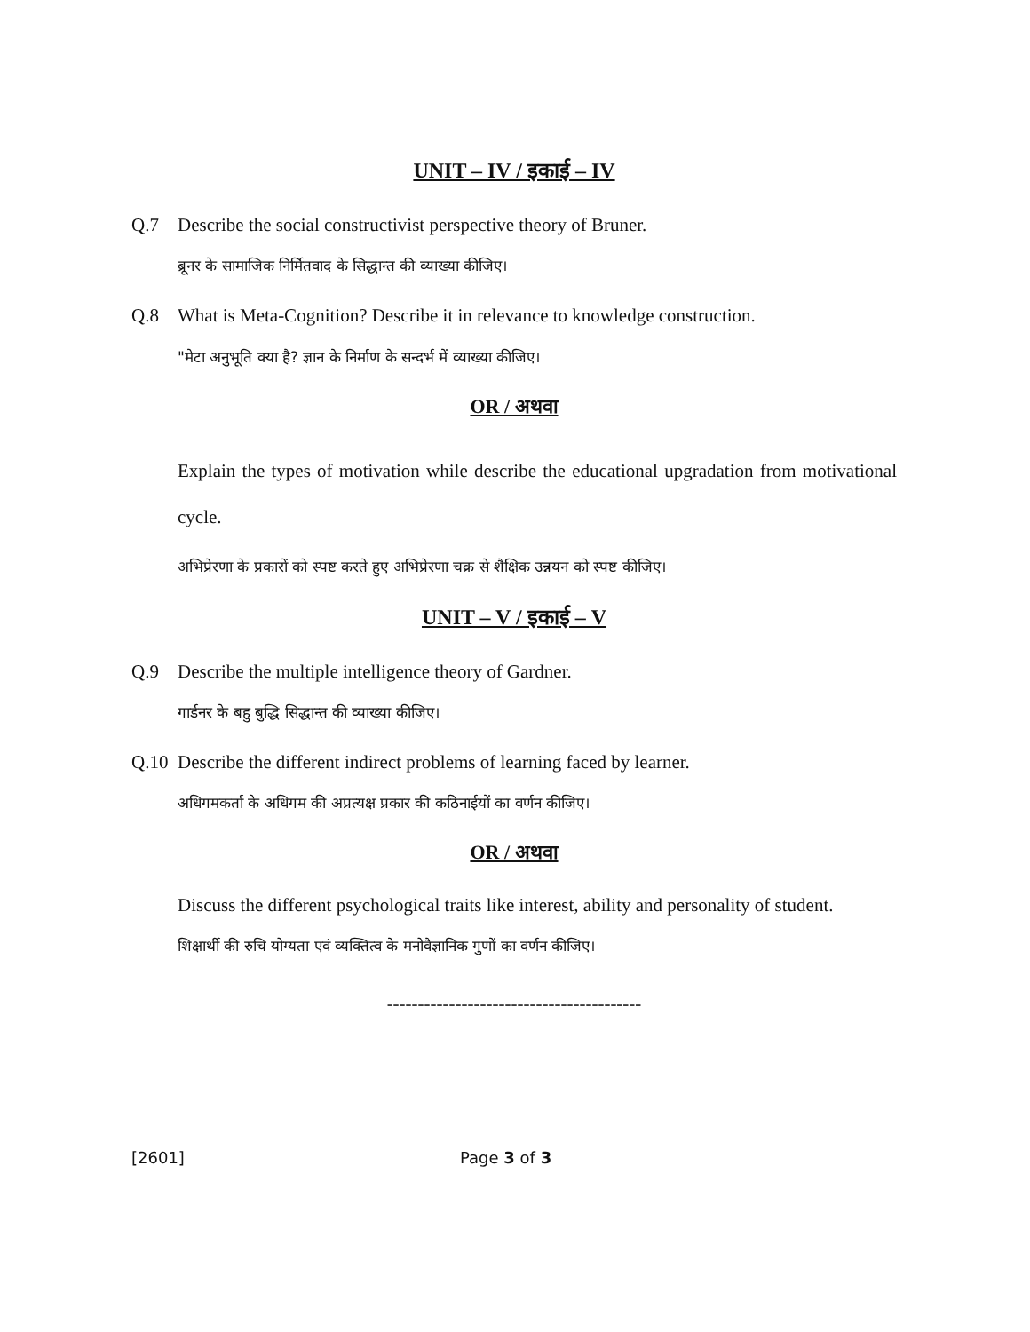UNIT – IV / इकाई – IV
Q.7 Describe the social constructivist perspective theory of Bruner.
ब्रूनर के सामाजिक निर्मितवाद के सिद्धान्त की व्याख्या कीजिए।
Q.8 What is Meta-Cognition? Describe it in relevance to knowledge construction.
"मेटा अनुभूति क्या है? ज्ञान के निर्माण के सन्दर्भ में व्याख्या कीजिए।
OR / अथवा
Explain the types of motivation while describe the educational upgradation from motivational cycle.
अभिप्रेरणा के प्रकारों को स्पष्ट करते हुए अभिप्रेरणा चक्र से शैक्षिक उन्नयन को स्पष्ट कीजिए।
UNIT – V / इकाई – V
Q.9 Describe the multiple intelligence theory of Gardner.
गार्डनर के बहु बुद्धि सिद्धान्त की व्याख्या कीजिए।
Q.10 Describe the different indirect problems of learning faced by learner.
अधिगमकर्ता के अधिगम की अप्रत्यक्ष प्रकार की कठिनाईयों का वर्णन कीजिए।
OR / अथवा
Discuss the different psychological traits like interest, ability and personality of student.
शिक्षार्थी की रुचि योग्यता एवं व्यक्तित्व के मनोवैज्ञानिक गुणों का वर्णन कीजिए।
-----------------------------------------
[2601] Page 3 of 3